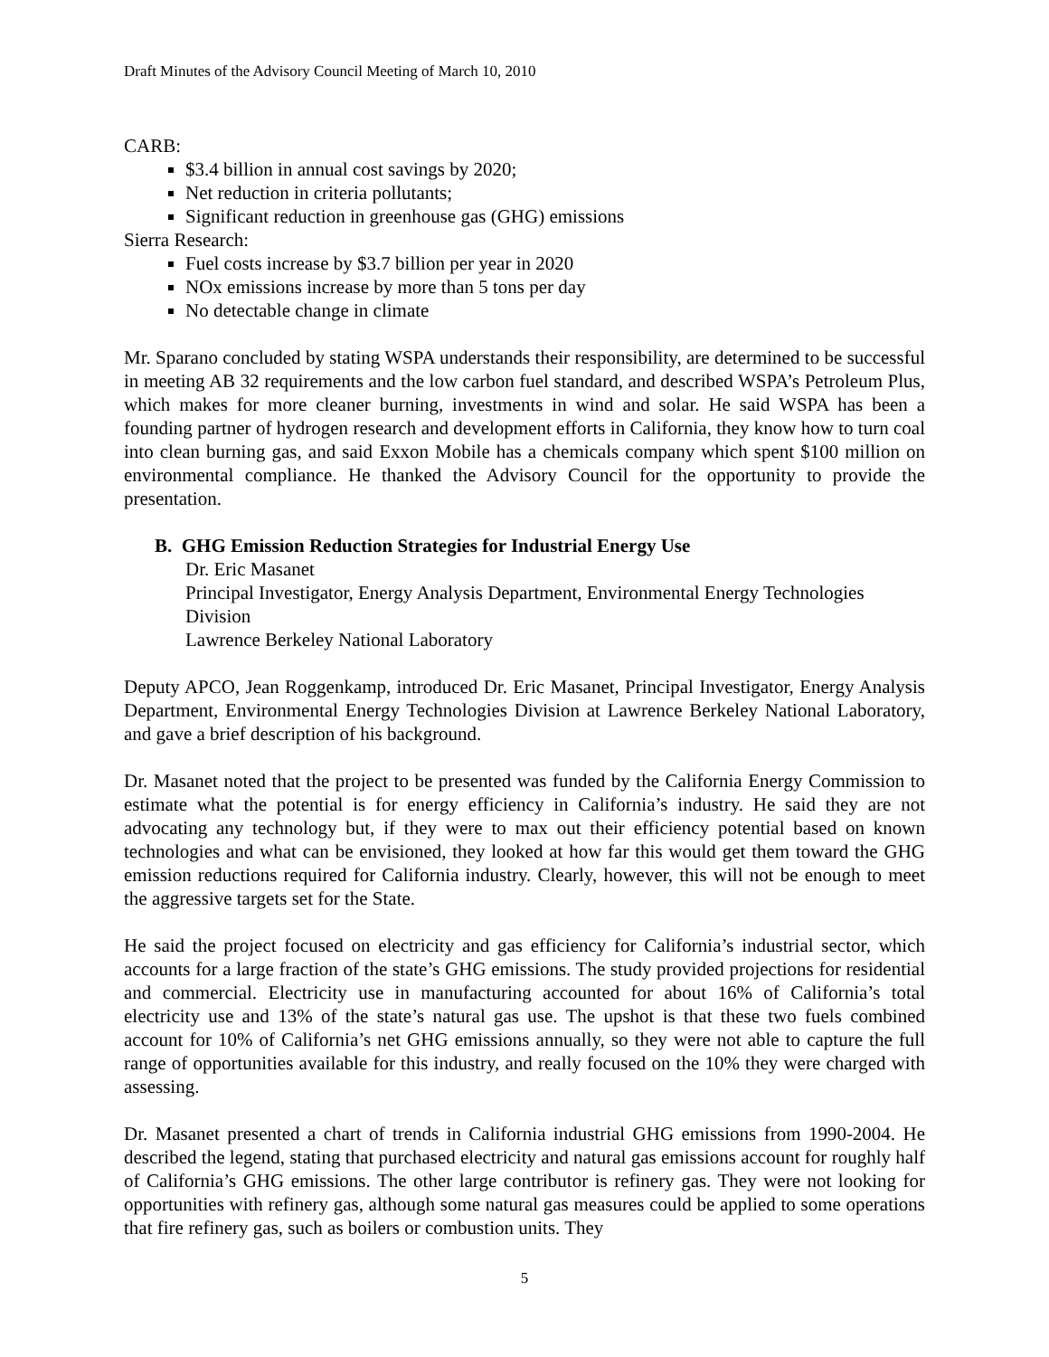Draft Minutes of the Advisory Council Meeting of March 10, 2010
CARB:
$3.4 billion in annual cost savings by 2020;
Net reduction in criteria pollutants;
Significant reduction in greenhouse gas (GHG) emissions
Sierra Research:
Fuel costs increase by $3.7 billion per year in 2020
NOx emissions increase by more than 5 tons per day
No detectable change in climate
Mr. Sparano concluded by stating WSPA understands their responsibility, are determined to be successful in meeting AB 32 requirements and the low carbon fuel standard, and described WSPA’s Petroleum Plus, which makes for more cleaner burning, investments in wind and solar. He said WSPA has been a founding partner of hydrogen research and development efforts in California, they know how to turn coal into clean burning gas, and said Exxon Mobile has a chemicals company which spent $100 million on environmental compliance. He thanked the Advisory Council for the opportunity to provide the presentation.
B. GHG Emission Reduction Strategies for Industrial Energy Use
Dr. Eric Masanet
Principal Investigator, Energy Analysis Department, Environmental Energy Technologies Division
Lawrence Berkeley National Laboratory
Deputy APCO, Jean Roggenkamp, introduced Dr. Eric Masanet, Principal Investigator, Energy Analysis Department, Environmental Energy Technologies Division at Lawrence Berkeley National Laboratory, and gave a brief description of his background.
Dr. Masanet noted that the project to be presented was funded by the California Energy Commission to estimate what the potential is for energy efficiency in California’s industry. He said they are not advocating any technology but, if they were to max out their efficiency potential based on known technologies and what can be envisioned, they looked at how far this would get them toward the GHG emission reductions required for California industry. Clearly, however, this will not be enough to meet the aggressive targets set for the State.
He said the project focused on electricity and gas efficiency for California’s industrial sector, which accounts for a large fraction of the state’s GHG emissions. The study provided projections for residential and commercial. Electricity use in manufacturing accounted for about 16% of California’s total electricity use and 13% of the state’s natural gas use. The upshot is that these two fuels combined account for 10% of California’s net GHG emissions annually, so they were not able to capture the full range of opportunities available for this industry, and really focused on the 10% they were charged with assessing.
Dr. Masanet presented a chart of trends in California industrial GHG emissions from 1990-2004. He described the legend, stating that purchased electricity and natural gas emissions account for roughly half of California’s GHG emissions. The other large contributor is refinery gas. They were not looking for opportunities with refinery gas, although some natural gas measures could be applied to some operations that fire refinery gas, such as boilers or combustion units. They
5